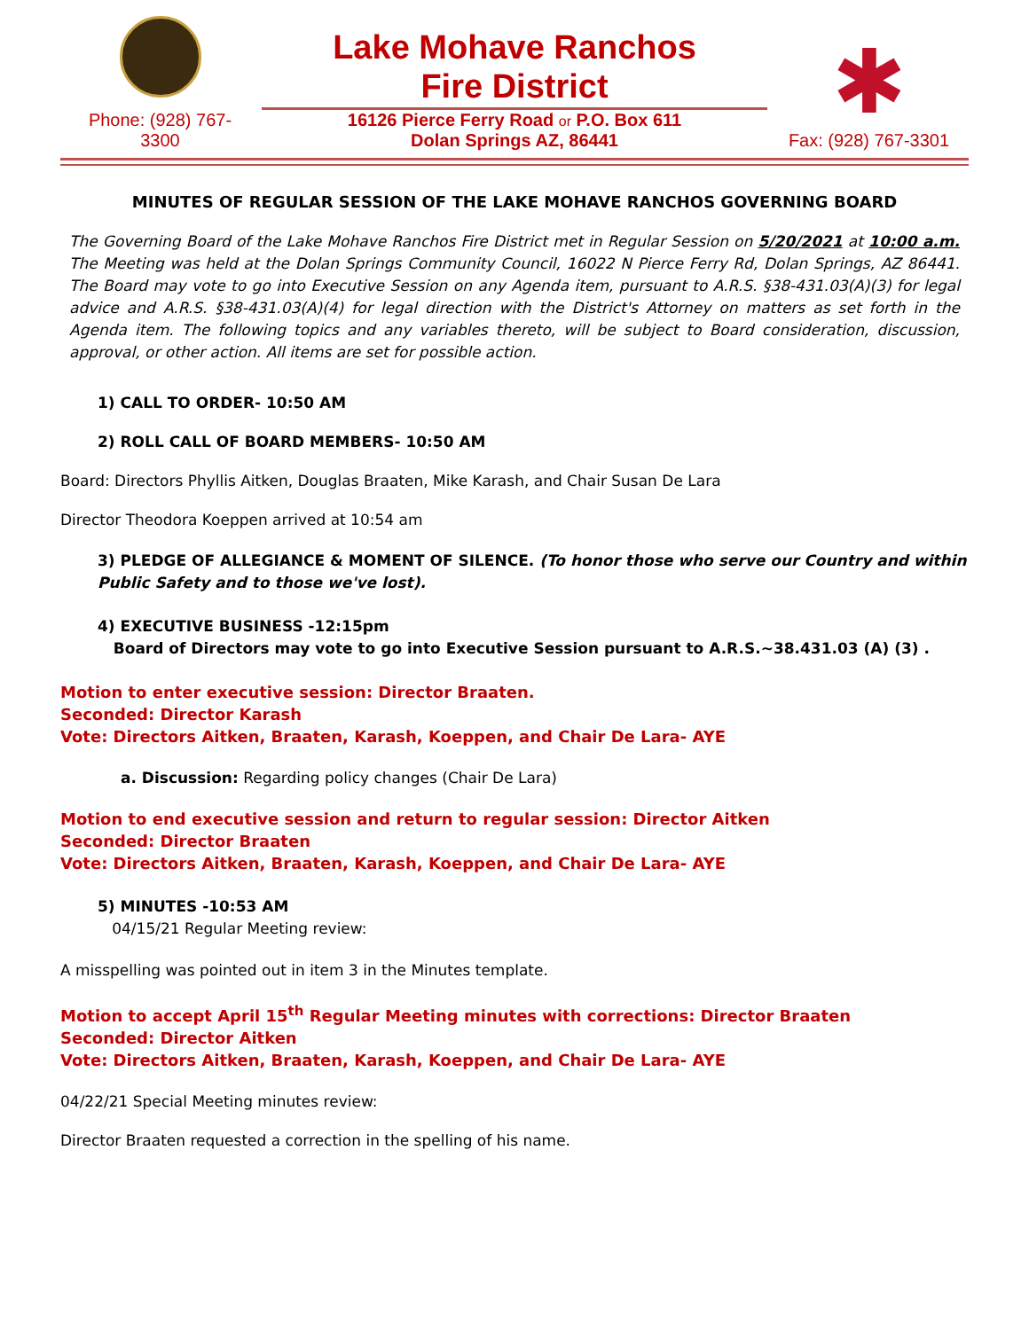Phone: (928) 767-
3300
Lake Mohave Ranchos
Fire District
16126 Pierce Ferry Road or P.O. Box 611
Dolan Springs AZ, 86441
✱
Fax: (928) 767-3301
MINUTES OF REGULAR SESSION OF THE LAKE MOHAVE RANCHOS GOVERNING BOARD
The Governing Board of the Lake Mohave Ranchos Fire District met in Regular Session on 5/20/2021 at 10:00 a.m. The Meeting was held at the Dolan Springs Community Council, 16022 N Pierce Ferry Rd, Dolan Springs, AZ 86441. The Board may vote to go into Executive Session on any Agenda item, pursuant to A.R.S. §38-431.03(A)(3) for legal advice and A.R.S. §38-431.03(A)(4) for legal direction with the District's Attorney on matters as set forth in the Agenda item. The following topics and any variables thereto, will be subject to Board consideration, discussion, approval, or other action. All items are set for possible action.
1) CALL TO ORDER- 10:50 AM
2) ROLL CALL OF BOARD MEMBERS- 10:50 AM
Board: Directors Phyllis Aitken, Douglas Braaten, Mike Karash, and Chair Susan De Lara
Director Theodora Koeppen arrived at 10:54 am
3) PLEDGE OF ALLEGIANCE & MOMENT OF SILENCE. (To honor those who serve our Country and within Public Safety and to those we've lost).
4) EXECUTIVE BUSINESS -12:15pm
Board of Directors may vote to go into Executive Session pursuant to A.R.S.~38.431.03 (A) (3) .
Motion to enter executive session: Director Braaten.
Seconded: Director Karash
Vote: Directors Aitken, Braaten, Karash, Koeppen, and Chair De Lara- AYE
a. Discussion: Regarding policy changes (Chair De Lara)
Motion to end executive session and return to regular session: Director Aitken
Seconded: Director Braaten
Vote: Directors Aitken, Braaten, Karash, Koeppen, and Chair De Lara- AYE
5) MINUTES -10:53 AM
04/15/21 Regular Meeting review:
A misspelling was pointed out in item 3 in the Minutes template.
Motion to accept April 15<sup>th</sup> Regular Meeting minutes with corrections: Director Braaten
Seconded: Director Aitken
Vote: Directors Aitken, Braaten, Karash, Koeppen, and Chair De Lara- AYE
04/22/21 Special Meeting minutes review:
Director Braaten requested a correction in the spelling of his name.